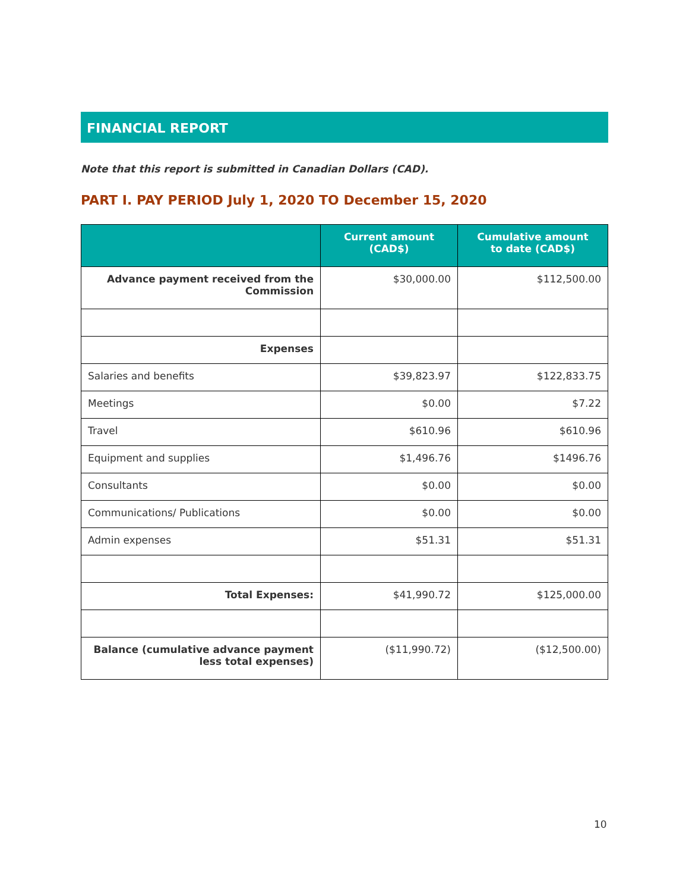FINANCIAL REPORT
Note that this report is submitted in Canadian Dollars (CAD).
PART I. PAY PERIOD July 1, 2020 TO December 15, 2020
| | Current amount (CAD$) | Cumulative amount to date (CAD$) |
| --- | --- | --- |
| Advance payment received from the Commission | $30,000.00 | $112,500.00 |
| Expenses | | |
| Salaries and benefits | $39,823.97 | $122,833.75 |
| Meetings | $0.00 | $7.22 |
| Travel | $610.96 | $610.96 |
| Equipment and supplies | $1,496.76 | $1496.76 |
| Consultants | $0.00 | $0.00 |
| Communications/ Publications | $0.00 | $0.00 |
| Admin expenses | $51.31 | $51.31 |
| Total Expenses: | $41,990.72 | $125,000.00 |
| Balance (cumulative advance payment less total expenses) | ($11,990.72) | ($12,500.00) |
10